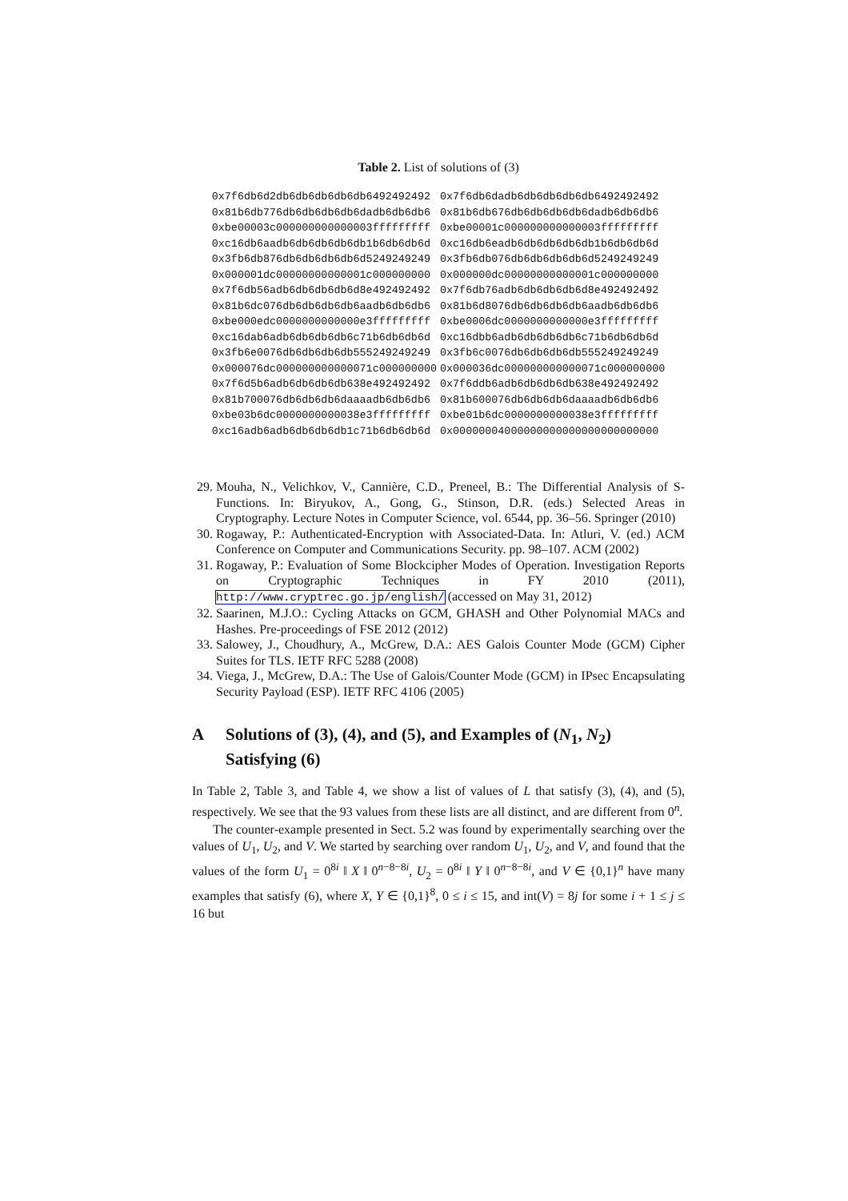Table 2. List of solutions of (3)
| 0x7f6db6d2db6db6db6db6db6492492492 | 0x7f6db6dadb6db6db6db6db6492492492 |
| 0x81b6db776db6db6db6db6dadb6db6db6 | 0x81b6db676db6db6db6db6dadb6db6db6 |
| 0xbe00003c000000000000003fffffffff | 0xbe00001c000000000000003fffffffff |
| 0xc16db6aadb6db6db6db6db1b6db6db6d | 0xc16db6eadb6db6db6db6db1b6db6db6d |
| 0x3fb6db876db6db6db6db6d5249249249 | 0x3fb6db076db6db6db6db6d5249249249 |
| 0x000001dc00000000000001c000000000 | 0x000000dc00000000000001c000000000 |
| 0x7f6db56adb6db6db6db6d8e492492492 | 0x7f6db76adb6db6db6db6d8e492492492 |
| 0x81b6dc076db6db6db6db6aadb6db6db6 | 0x81b6d8076db6db6db6db6aadb6db6db6 |
| 0xbe000edc0000000000000e3fffffffff | 0xbe0006dc0000000000000e3fffffffff |
| 0xc16dab6adb6db6db6db6c71b6db6db6d | 0xc16dbb6adb6db6db6db6c71b6db6db6d |
| 0x3fb6e0076db6db6db6db555249249249 | 0x3fb6c0076db6db6db6db555249249249 |
| 0x000076dc000000000000071c000000000 | 0x000036dc000000000000071c000000000 |
| 0x7f6d5b6adb6db6db6db638e492492492 | 0x7f6ddb6adb6db6db6db638e492492492 |
| 0x81b700076db6db6db6daaaadb6db6db6 | 0x81b600076db6db6db6daaaadb6db6db6 |
| 0xbe03b6dc0000000000038e3fffffffff | 0xbe01b6dc0000000000038e3fffffffff |
| 0xc16adb6adb6db6db6db1c71b6db6db6d | 0x00000004000000000000000000000000 |
29. Mouha, N., Velichkov, V., Cannière, C.D., Preneel, B.: The Differential Analysis of S-Functions. In: Biryukov, A., Gong, G., Stinson, D.R. (eds.) Selected Areas in Cryptography. Lecture Notes in Computer Science, vol. 6544, pp. 36–56. Springer (2010)
30. Rogaway, P.: Authenticated-Encryption with Associated-Data. In: Atluri, V. (ed.) ACM Conference on Computer and Communications Security. pp. 98–107. ACM (2002)
31. Rogaway, P.: Evaluation of Some Blockcipher Modes of Operation. Investigation Reports on Cryptographic Techniques in FY 2010 (2011), http://www.cryptrec.go.jp/english/ (accessed on May 31, 2012)
32. Saarinen, M.J.O.: Cycling Attacks on GCM, GHASH and Other Polynomial MACs and Hashes. Pre-proceedings of FSE 2012 (2012)
33. Salowey, J., Choudhury, A., McGrew, D.A.: AES Galois Counter Mode (GCM) Cipher Suites for TLS. IETF RFC 5288 (2008)
34. Viega, J., McGrew, D.A.: The Use of Galois/Counter Mode (GCM) in IPsec Encapsulating Security Payload (ESP). IETF RFC 4106 (2005)
A Solutions of (3), (4), and (5), and Examples of (N<sub>1</sub>, N<sub>2</sub>) Satisfying (6)
In Table 2, Table 3, and Table 4, we show a list of values of L that satisfy (3), (4), and (5), respectively. We see that the 93 values from these lists are all distinct, and are different from 0<sup>n</sup>.
The counter-example presented in Sect. 5.2 was found by experimentally searching over the values of U<sub>1</sub>, U<sub>2</sub>, and V. We started by searching over random U<sub>1</sub>, U<sub>2</sub>, and V, and found that the values of the form U<sub>1</sub> = 0<sup>8i</sup> ‖ X ‖ 0<sup>n−8−8i</sup>, U<sub>2</sub> = 0<sup>8i</sup> ‖ Y ‖ 0<sup>n−8−8i</sup>, and V ∈ {0,1}<sup>n</sup> have many examples that satisfy (6), where X, Y ∈ {0,1}<sup>8</sup>, 0 ≤ i ≤ 15, and int(V) = 8j for some i + 1 ≤ j ≤ 16 but